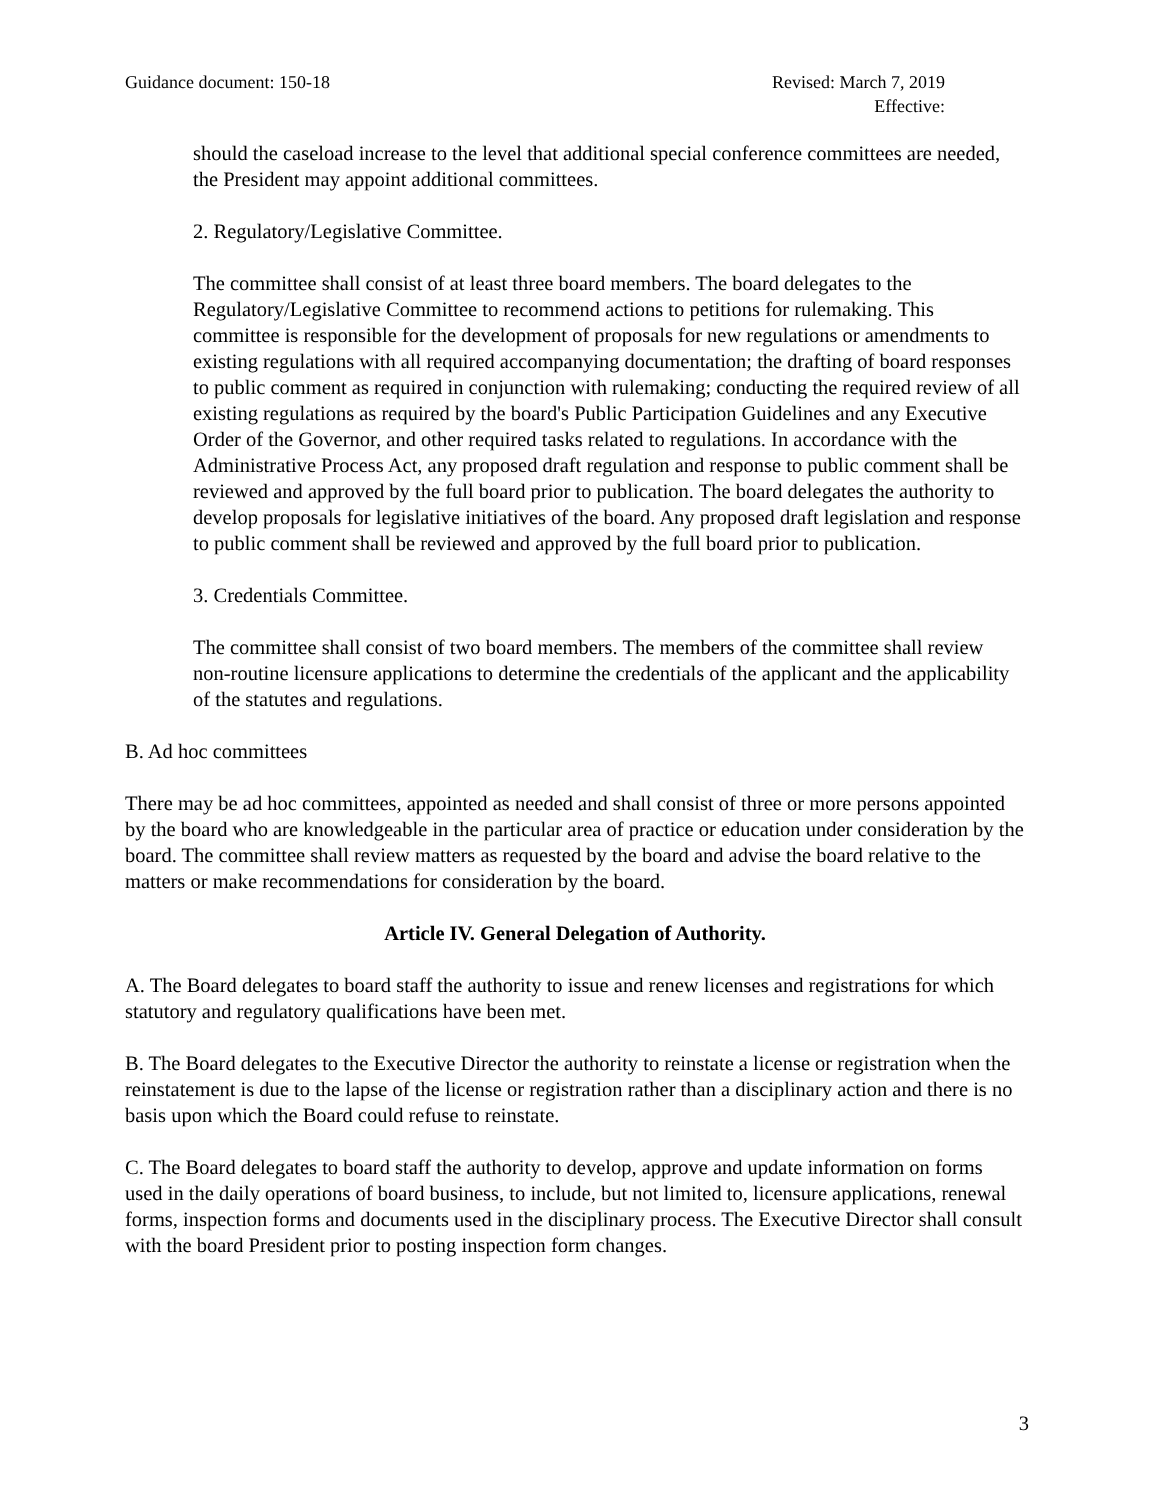Guidance document: 150-18 Revised: March 7, 2019
Effective:
should the caseload increase to the level that additional special conference committees are needed, the President may appoint additional committees.
2. Regulatory/Legislative Committee.
The committee shall consist of at least three board members. The board delegates to the Regulatory/Legislative Committee to recommend actions to petitions for rulemaking. This committee is responsible for the development of proposals for new regulations or amendments to existing regulations with all required accompanying documentation; the drafting of board responses to public comment as required in conjunction with rulemaking; conducting the required review of all existing regulations as required by the board's Public Participation Guidelines and any Executive Order of the Governor, and other required tasks related to regulations. In accordance with the Administrative Process Act, any proposed draft regulation and response to public comment shall be reviewed and approved by the full board prior to publication. The board delegates the authority to develop proposals for legislative initiatives of the board. Any proposed draft legislation and response to public comment shall be reviewed and approved by the full board prior to publication.
3. Credentials Committee.
The committee shall consist of two board members. The members of the committee shall review non-routine licensure applications to determine the credentials of the applicant and the applicability of the statutes and regulations.
B. Ad hoc committees
There may be ad hoc committees, appointed as needed and shall consist of three or more persons appointed by the board who are knowledgeable in the particular area of practice or education under consideration by the board. The committee shall review matters as requested by the board and advise the board relative to the matters or make recommendations for consideration by the board.
Article IV. General Delegation of Authority.
A. The Board delegates to board staff the authority to issue and renew licenses and registrations for which statutory and regulatory qualifications have been met.
B. The Board delegates to the Executive Director the authority to reinstate a license or registration when the reinstatement is due to the lapse of the license or registration rather than a disciplinary action and there is no basis upon which the Board could refuse to reinstate.
C. The Board delegates to board staff the authority to develop, approve and update information on forms used in the daily operations of board business, to include, but not limited to, licensure applications, renewal forms, inspection forms and documents used in the disciplinary process. The Executive Director shall consult with the board President prior to posting inspection form changes.
3